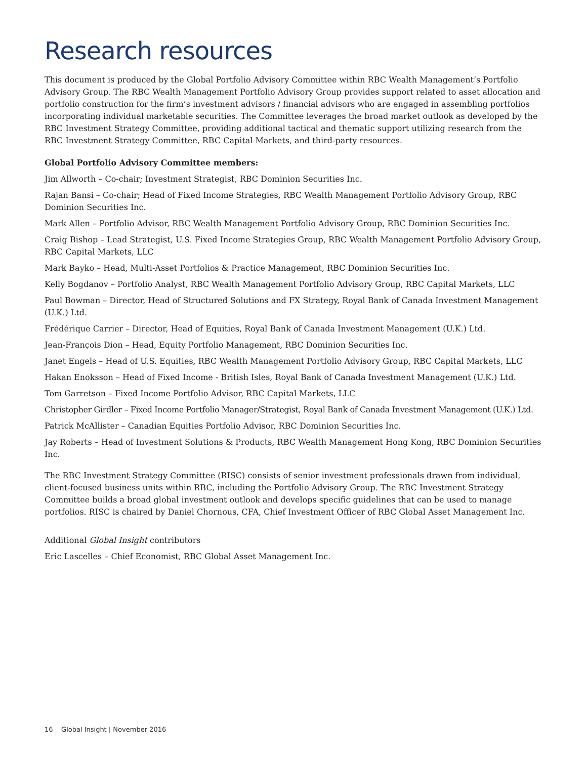Research resources
This document is produced by the Global Portfolio Advisory Committee within RBC Wealth Management’s Portfolio Advisory Group. The RBC Wealth Management Portfolio Advisory Group provides support related to asset allocation and portfolio construction for the firm’s investment advisors / financial advisors who are engaged in assembling portfolios incorporating individual marketable securities. The Committee leverages the broad market outlook as developed by the RBC Investment Strategy Committee, providing additional tactical and thematic support utilizing research from the RBC Investment Strategy Committee, RBC Capital Markets, and third-party resources.
Global Portfolio Advisory Committee members:
Jim Allworth – Co-chair; Investment Strategist, RBC Dominion Securities Inc.
Rajan Bansi – Co-chair; Head of Fixed Income Strategies, RBC Wealth Management Portfolio Advisory Group, RBC Dominion Securities Inc.
Mark Allen – Portfolio Advisor, RBC Wealth Management Portfolio Advisory Group, RBC Dominion Securities Inc.
Craig Bishop – Lead Strategist, U.S. Fixed Income Strategies Group, RBC Wealth Management Portfolio Advisory Group, RBC Capital Markets, LLC
Mark Bayko – Head, Multi-Asset Portfolios & Practice Management, RBC Dominion Securities Inc.
Kelly Bogdanov – Portfolio Analyst, RBC Wealth Management Portfolio Advisory Group, RBC Capital Markets, LLC
Paul Bowman – Director, Head of Structured Solutions and FX Strategy, Royal Bank of Canada Investment Management (U.K.) Ltd.
Frédérique Carrier – Director, Head of Equities, Royal Bank of Canada Investment Management (U.K.) Ltd.
Jean-François Dion – Head, Equity Portfolio Management, RBC Dominion Securities Inc.
Janet Engels – Head of U.S. Equities, RBC Wealth Management Portfolio Advisory Group, RBC Capital Markets, LLC
Hakan Enoksson – Head of Fixed Income - British Isles, Royal Bank of Canada Investment Management (U.K.) Ltd.
Tom Garretson – Fixed Income Portfolio Advisor, RBC Capital Markets, LLC
Christopher Girdler – Fixed Income Portfolio Manager/Strategist, Royal Bank of Canada Investment Management (U.K.) Ltd.
Patrick McAllister – Canadian Equities Portfolio Advisor, RBC Dominion Securities Inc.
Jay Roberts – Head of Investment Solutions & Products, RBC Wealth Management Hong Kong, RBC Dominion Securities Inc.
The RBC Investment Strategy Committee (RISC) consists of senior investment professionals drawn from individual, client-focused business units within RBC, including the Portfolio Advisory Group. The RBC Investment Strategy Committee builds a broad global investment outlook and develops specific guidelines that can be used to manage portfolios. RISC is chaired by Daniel Chornous, CFA, Chief Investment Officer of RBC Global Asset Management Inc.
Additional Global Insight contributors
Eric Lascelles – Chief Economist, RBC Global Asset Management Inc.
16 Global Insight | November 2016